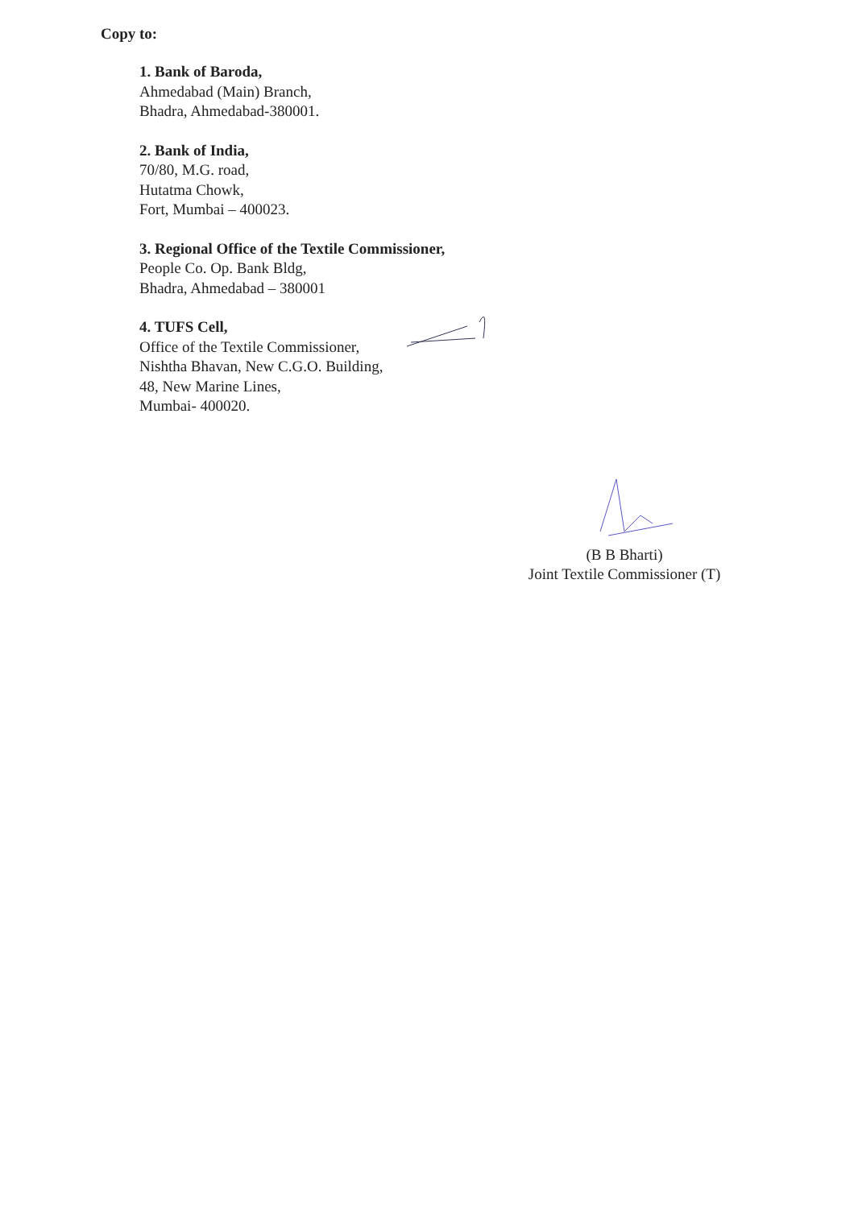Copy to:
1. Bank of Baroda,
Ahmedabad (Main) Branch,
Bhadra, Ahmedabad-380001.
2. Bank of India,
70/80, M.G. road,
Hutatma Chowk,
Fort, Mumbai – 400023.
3. Regional Office of the Textile Commissioner,
People Co. Op. Bank Bldg,
Bhadra, Ahmedabad – 380001
4. TUFS Cell,
Office of the Textile Commissioner,
Nishtha Bhavan, New C.G.O. Building,
48, New Marine Lines,
Mumbai- 400020.
(B B Bharti)
Joint Textile Commissioner (T)